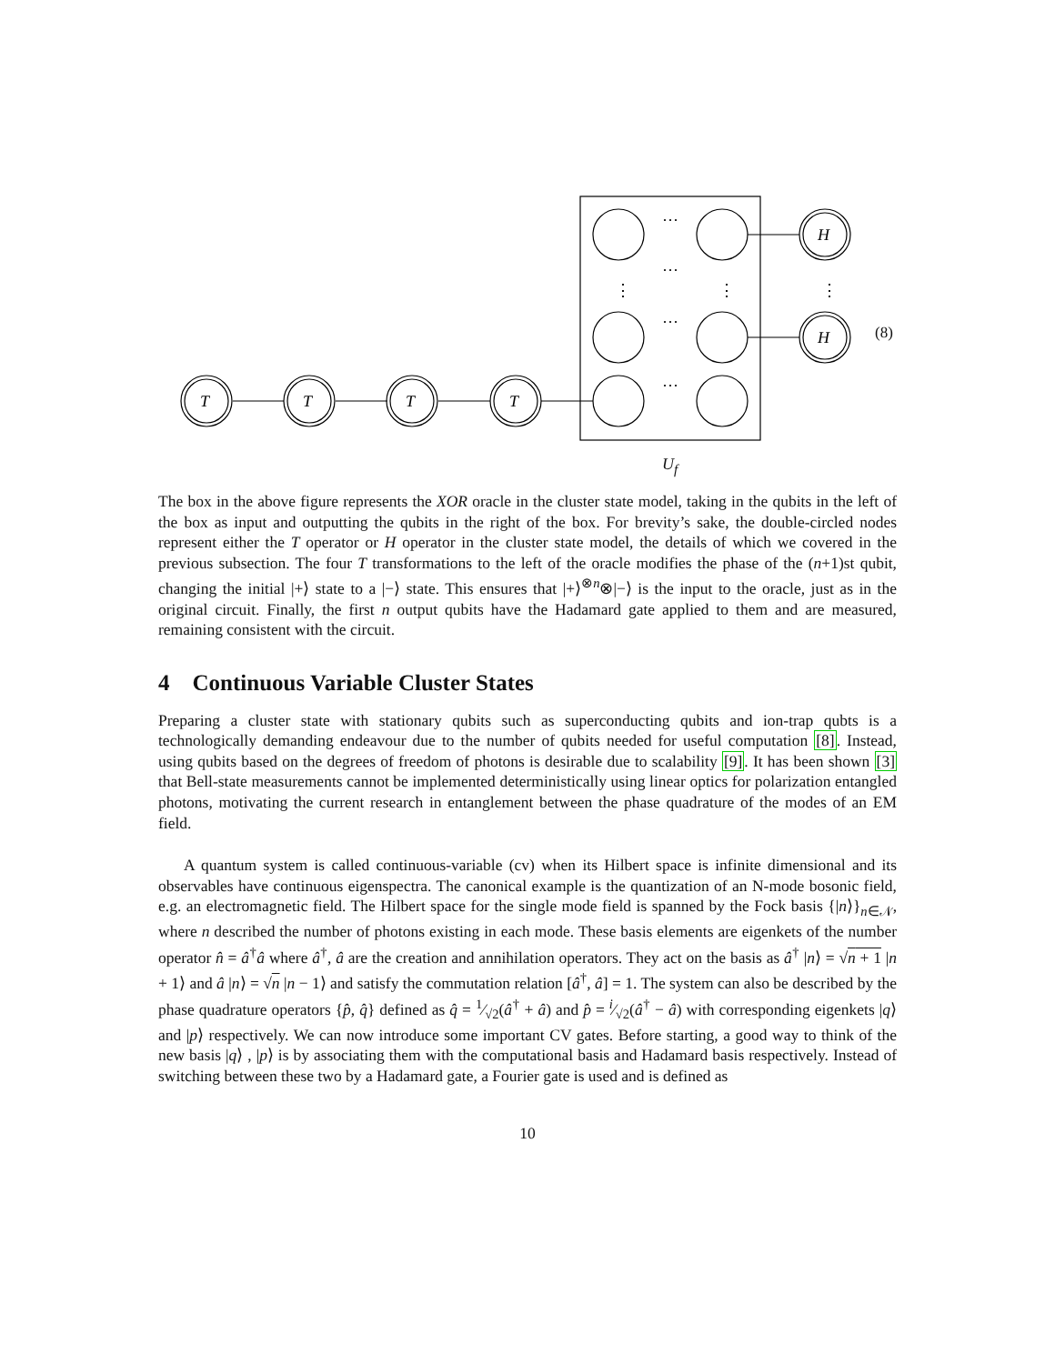T
T
T
T
H
H
···
···
···
···
⋮
⋮
⋮
(8)
U<sub>f</sub>
The box in the above figure represents the XOR oracle in the cluster state model, taking in the qubits in the left of the box as input and outputting the qubits in the right of the box. For brevity’s sake, the double-circled nodes represent either the T operator or H operator in the cluster state model, the details of which we covered in the previous subsection. The four T transformations to the left of the oracle modifies the phase of the (n+1)st qubit, changing the initial |+⟩ state to a |−⟩ state. This ensures that |+⟩<sup>⊗n</sup>⊗|−⟩ is the input to the oracle, just as in the original circuit. Finally, the first n output qubits have the Hadamard gate applied to them and are measured, remaining consistent with the circuit.
4 Continuous Variable Cluster States
Preparing a cluster state with stationary qubits such as superconducting qubits and ion-trap qubts is a technologically demanding endeavour due to the number of qubits needed for useful computation [8]. Instead, using qubits based on the degrees of freedom of photons is desirable due to scalability [9]. It has been shown [3] that Bell-state measurements cannot be implemented deterministically using linear optics for polarization entangled photons, motivating the current research in entanglement between the phase quadrature of the modes of an EM field.
A quantum system is called continuous-variable (cv) when its Hilbert space is infinite dimensional and its observables have continuous eigenspectra. The canonical example is the quantization of an N-mode bosonic field, e.g. an electromagnetic field. The Hilbert space for the single mode field is spanned by the Fock basis {|n⟩}<sub>n∈𝒩</sub>, where n described the number of photons existing in each mode. These basis elements are eigenkets of the number operator n̂ = â<sup>†</sup>â where â<sup>†</sup>, â are the creation and annihilation operators. They act on the basis as â<sup>†</sup> |n⟩ = √n + 1 |n + 1⟩ and â |n⟩ = √n |n − 1⟩ and satisfy the commutation relation [â<sup>†</sup>, â] = 1. The system can also be described by the phase quadrature operators {p̂, q̂} defined as q̂ = 1⁄√2(â<sup>†</sup> + â) and p̂ = i⁄√2(â<sup>†</sup> − â) with corresponding eigenkets |q⟩ and |p⟩ respectively. We can now introduce some important CV gates. Before starting, a good way to think of the new basis |q⟩ , |p⟩ is by associating them with the computational basis and Hadamard basis respectively. Instead of switching between these two by a Hadamard gate, a Fourier gate is used and is defined as
10